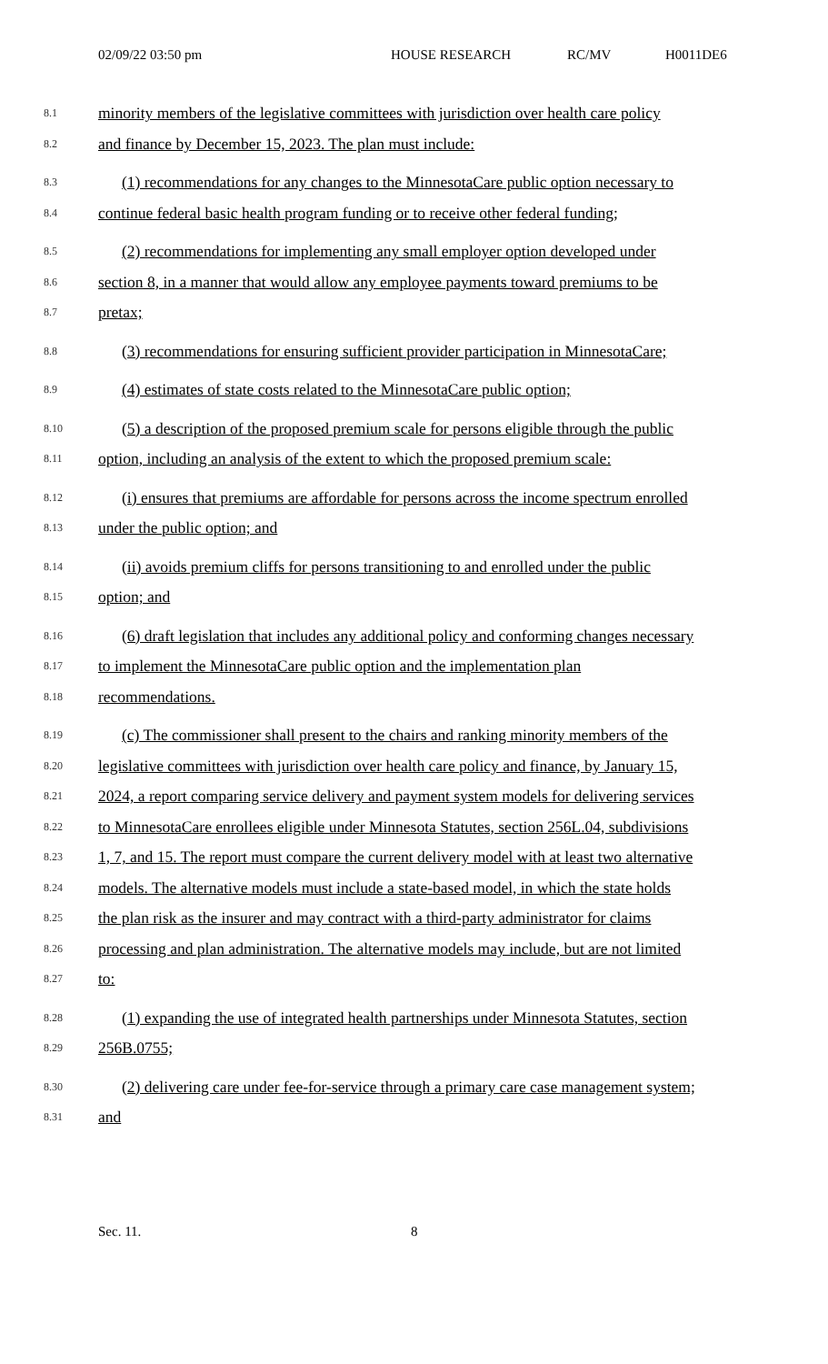02/09/22 03:50 pm HOUSE RESEARCH RC/MV H0011DE6
8.1 minority members of the legislative committees with jurisdiction over health care policy
8.2 and finance by December 15, 2023. The plan must include:
8.3 (1) recommendations for any changes to the MinnesotaCare public option necessary to
8.4 continue federal basic health program funding or to receive other federal funding;
8.5 (2) recommendations for implementing any small employer option developed under
8.6 section 8, in a manner that would allow any employee payments toward premiums to be
8.7 pretax;
8.8 (3) recommendations for ensuring sufficient provider participation in MinnesotaCare;
8.9 (4) estimates of state costs related to the MinnesotaCare public option;
8.10 (5) a description of the proposed premium scale for persons eligible through the public
8.11 option, including an analysis of the extent to which the proposed premium scale:
8.12 (i) ensures that premiums are affordable for persons across the income spectrum enrolled
8.13 under the public option; and
8.14 (ii) avoids premium cliffs for persons transitioning to and enrolled under the public
8.15 option; and
8.16 (6) draft legislation that includes any additional policy and conforming changes necessary
8.17 to implement the MinnesotaCare public option and the implementation plan
8.18 recommendations.
8.19 (c) The commissioner shall present to the chairs and ranking minority members of the
8.20 legislative committees with jurisdiction over health care policy and finance, by January 15,
8.21 2024, a report comparing service delivery and payment system models for delivering services
8.22 to MinnesotaCare enrollees eligible under Minnesota Statutes, section 256L.04, subdivisions
8.23 1, 7, and 15. The report must compare the current delivery model with at least two alternative
8.24 models. The alternative models must include a state-based model, in which the state holds
8.25 the plan risk as the insurer and may contract with a third-party administrator for claims
8.26 processing and plan administration. The alternative models may include, but are not limited
8.27 to:
8.28 (1) expanding the use of integrated health partnerships under Minnesota Statutes, section
8.29 256B.0755;
8.30 (2) delivering care under fee-for-service through a primary care case management system;
8.31 and
Sec. 11. 8